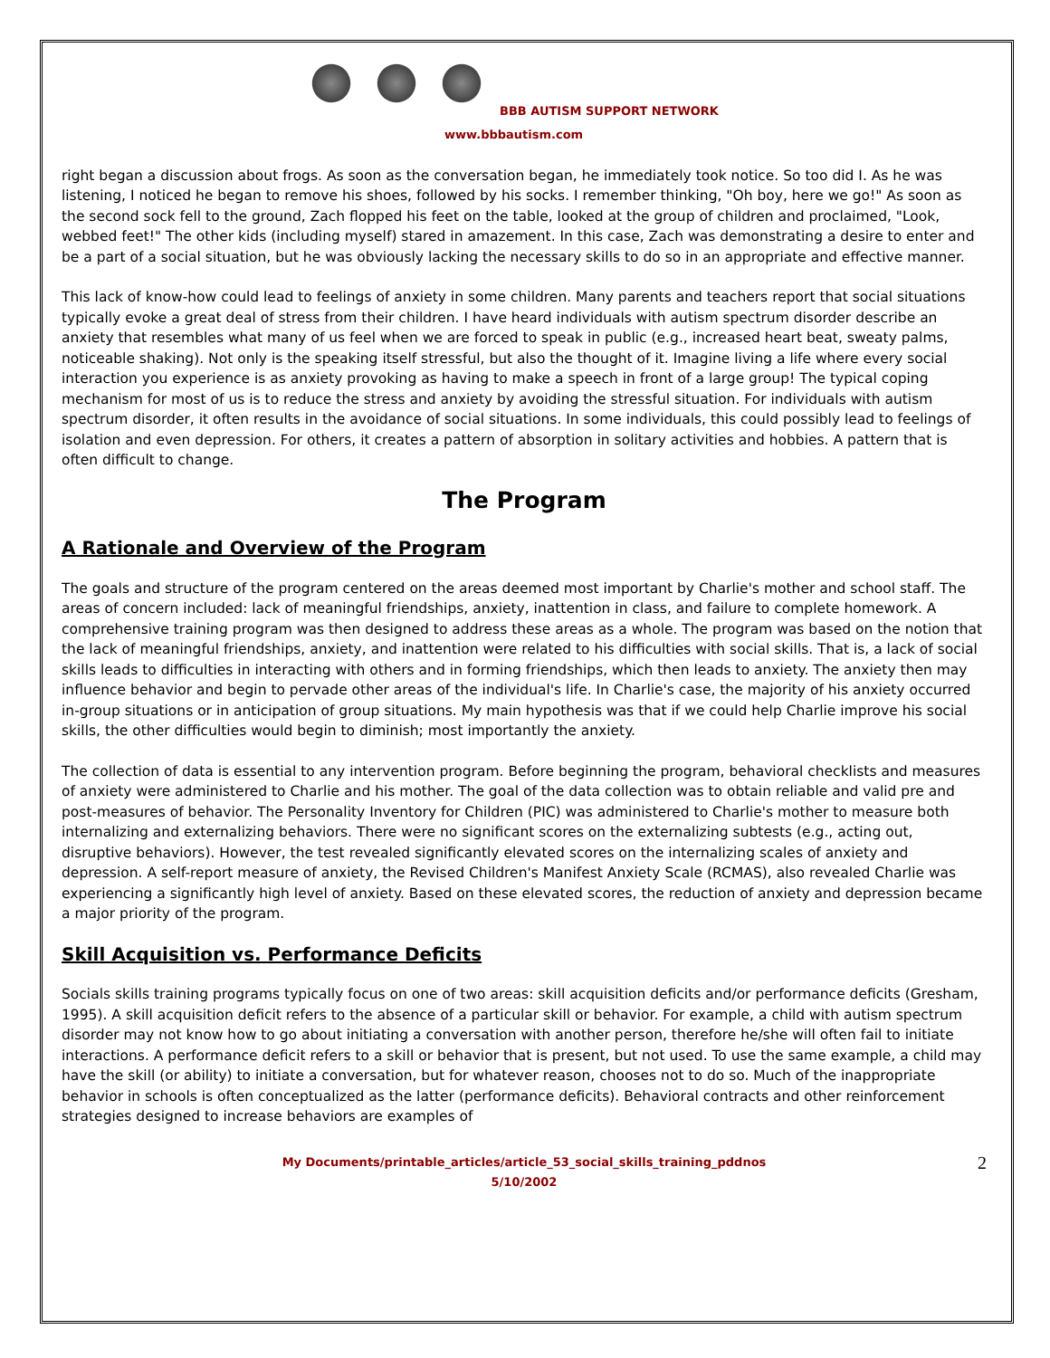BBB AUTISM SUPPORT NETWORK
www.bbbautism.com
right began a discussion about frogs. As soon as the conversation began, he immediately took notice. So too did I. As he was listening, I noticed he began to remove his shoes, followed by his socks. I remember thinking, "Oh boy, here we go!" As soon as the second sock fell to the ground, Zach flopped his feet on the table, looked at the group of children and proclaimed, "Look, webbed feet!" The other kids (including myself) stared in amazement. In this case, Zach was demonstrating a desire to enter and be a part of a social situation, but he was obviously lacking the necessary skills to do so in an appropriate and effective manner.
This lack of know-how could lead to feelings of anxiety in some children. Many parents and teachers report that social situations typically evoke a great deal of stress from their children. I have heard individuals with autism spectrum disorder describe an anxiety that resembles what many of us feel when we are forced to speak in public (e.g., increased heart beat, sweaty palms, noticeable shaking). Not only is the speaking itself stressful, but also the thought of it. Imagine living a life where every social interaction you experience is as anxiety provoking as having to make a speech in front of a large group! The typical coping mechanism for most of us is to reduce the stress and anxiety by avoiding the stressful situation. For individuals with autism spectrum disorder, it often results in the avoidance of social situations. In some individuals, this could possibly lead to feelings of isolation and even depression. For others, it creates a pattern of absorption in solitary activities and hobbies. A pattern that is often difficult to change.
The Program
A Rationale and Overview of the Program
The goals and structure of the program centered on the areas deemed most important by Charlie's mother and school staff. The areas of concern included: lack of meaningful friendships, anxiety, inattention in class, and failure to complete homework. A comprehensive training program was then designed to address these areas as a whole. The program was based on the notion that the lack of meaningful friendships, anxiety, and inattention were related to his difficulties with social skills. That is, a lack of social skills leads to difficulties in interacting with others and in forming friendships, which then leads to anxiety. The anxiety then may influence behavior and begin to pervade other areas of the individual's life. In Charlie's case, the majority of his anxiety occurred in-group situations or in anticipation of group situations. My main hypothesis was that if we could help Charlie improve his social skills, the other difficulties would begin to diminish; most importantly the anxiety.
The collection of data is essential to any intervention program. Before beginning the program, behavioral checklists and measures of anxiety were administered to Charlie and his mother. The goal of the data collection was to obtain reliable and valid pre and post-measures of behavior. The Personality Inventory for Children (PIC) was administered to Charlie's mother to measure both internalizing and externalizing behaviors. There were no significant scores on the externalizing subtests (e.g., acting out, disruptive behaviors). However, the test revealed significantly elevated scores on the internalizing scales of anxiety and depression. A self-report measure of anxiety, the Revised Children's Manifest Anxiety Scale (RCMAS), also revealed Charlie was experiencing a significantly high level of anxiety. Based on these elevated scores, the reduction of anxiety and depression became a major priority of the program.
Skill Acquisition vs. Performance Deficits
Socials skills training programs typically focus on one of two areas: skill acquisition deficits and/or performance deficits (Gresham, 1995). A skill acquisition deficit refers to the absence of a particular skill or behavior. For example, a child with autism spectrum disorder may not know how to go about initiating a conversation with another person, therefore he/she will often fail to initiate interactions. A performance deficit refers to a skill or behavior that is present, but not used. To use the same example, a child may have the skill (or ability) to initiate a conversation, but for whatever reason, chooses not to do so. Much of the inappropriate behavior in schools is often conceptualized as the latter (performance deficits). Behavioral contracts and other reinforcement strategies designed to increase behaviors are examples of
My Documents/printable_articles/article_53_social_skills_training_pddnos
5/10/2002
2